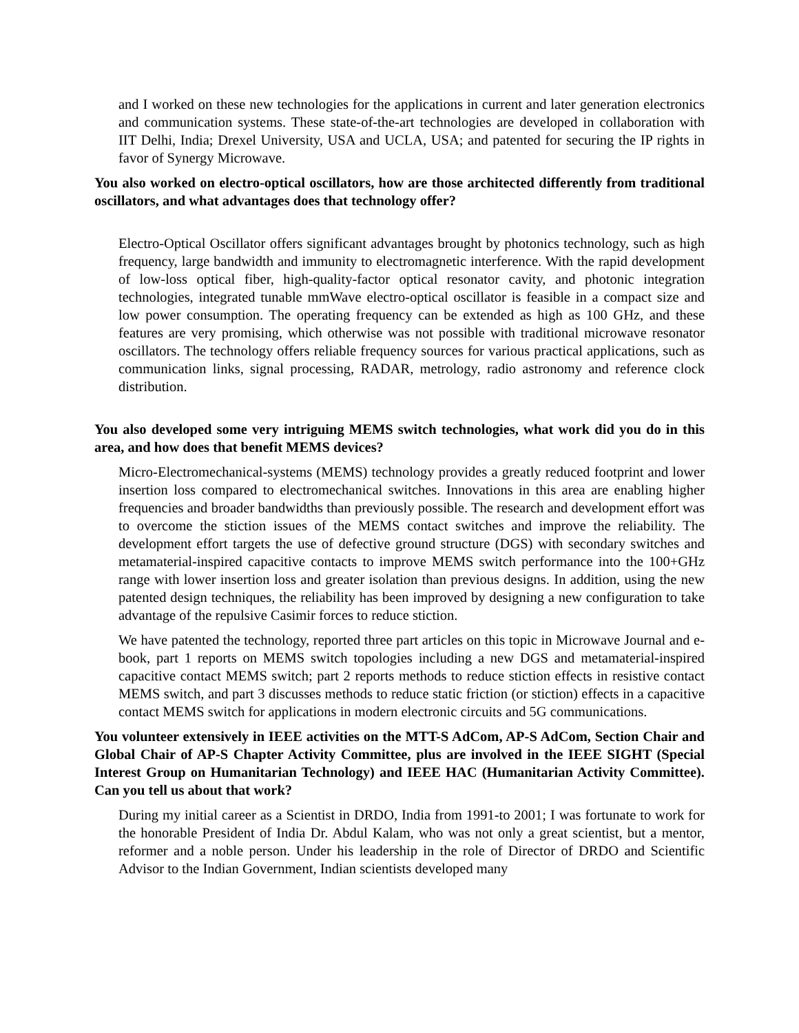and I worked on these new technologies for the applications in current and later generation electronics and communication systems. These state-of-the-art technologies are developed in collaboration with IIT Delhi, India; Drexel University, USA and UCLA, USA; and patented for securing the IP rights in favor of Synergy Microwave.
You also worked on electro-optical oscillators, how are those architected differently from traditional oscillators, and what advantages does that technology offer?
Electro-Optical Oscillator offers significant advantages brought by photonics technology, such as high frequency, large bandwidth and immunity to electromagnetic interference. With the rapid development of low-loss optical fiber, high-quality-factor optical resonator cavity, and photonic integration technologies, integrated tunable mmWave electro-optical oscillator is feasible in a compact size and low power consumption. The operating frequency can be extended as high as 100 GHz, and these features are very promising, which otherwise was not possible with traditional microwave resonator oscillators. The technology offers reliable frequency sources for various practical applications, such as communication links, signal processing, RADAR, metrology, radio astronomy and reference clock distribution.
You also developed some very intriguing MEMS switch technologies, what work did you do in this area, and how does that benefit MEMS devices?
Micro-Electromechanical-systems (MEMS) technology provides a greatly reduced footprint and lower insertion loss compared to electromechanical switches. Innovations in this area are enabling higher frequencies and broader bandwidths than previously possible. The research and development effort was to overcome the stiction issues of the MEMS contact switches and improve the reliability. The development effort targets the use of defective ground structure (DGS) with secondary switches and metamaterial-inspired capacitive contacts to improve MEMS switch performance into the 100+GHz range with lower insertion loss and greater isolation than previous designs. In addition, using the new patented design techniques, the reliability has been improved by designing a new configuration to take advantage of the repulsive Casimir forces to reduce stiction.
We have patented the technology, reported three part articles on this topic in Microwave Journal and e-book, part 1 reports on MEMS switch topologies including a new DGS and metamaterial-inspired capacitive contact MEMS switch; part 2 reports methods to reduce stiction effects in resistive contact MEMS switch, and part 3 discusses methods to reduce static friction (or stiction) effects in a capacitive contact MEMS switch for applications in modern electronic circuits and 5G communications.
You volunteer extensively in IEEE activities on the MTT-S AdCom, AP-S AdCom, Section Chair and Global Chair of AP-S Chapter Activity Committee, plus are involved in the IEEE SIGHT (Special Interest Group on Humanitarian Technology) and IEEE HAC (Humanitarian Activity Committee). Can you tell us about that work?
During my initial career as a Scientist in DRDO, India from 1991-to 2001; I was fortunate to work for the honorable President of India Dr. Abdul Kalam, who was not only a great scientist, but a mentor, reformer and a noble person. Under his leadership in the role of Director of DRDO and Scientific Advisor to the Indian Government, Indian scientists developed many